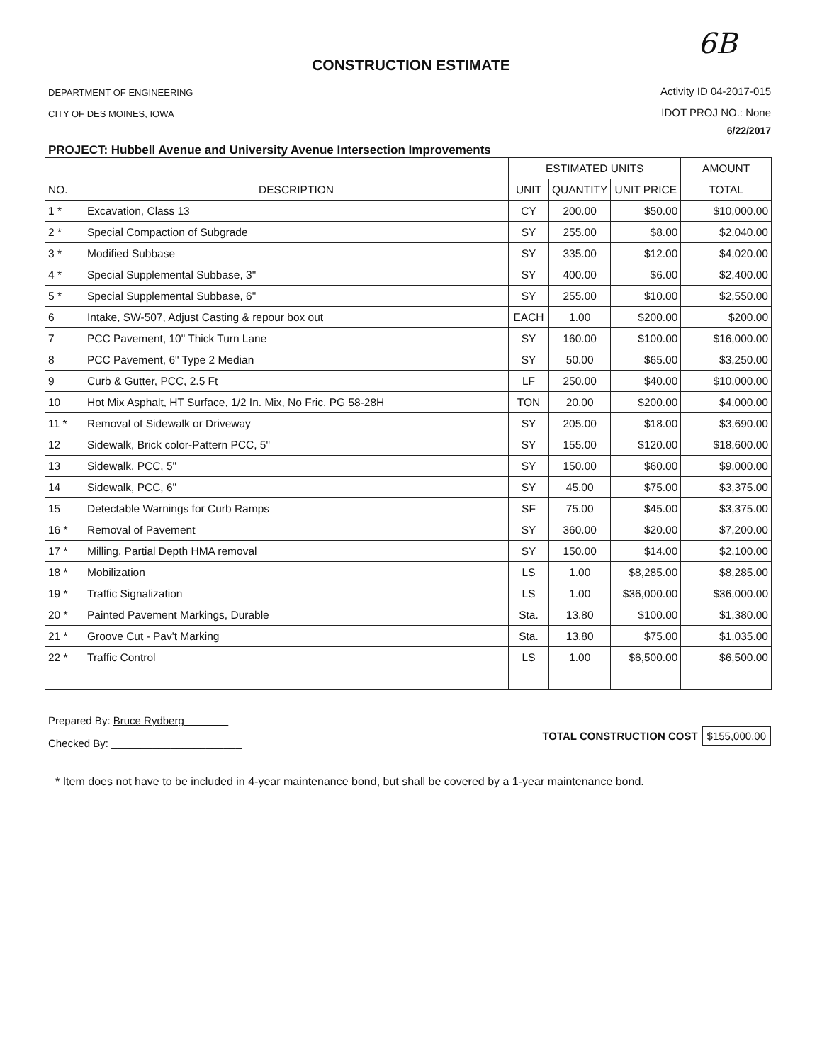6B
CONSTRUCTION ESTIMATE
DEPARTMENT OF ENGINEERING
CITY OF DES MOINES, IOWA
Activity ID 04-2017-015
IDOT PROJ NO.: None
6/22/2017
PROJECT: Hubbell Avenue and University Avenue Intersection Improvements
| | | ESTIMATED UNITS | | | AMOUNT |
| --- | --- | --- | --- | --- | --- |
| NO. | DESCRIPTION | UNIT | QUANTITY | UNIT PRICE | TOTAL |
| 1 * | Excavation, Class 13 | CY | 200.00 | $50.00 | $10,000.00 |
| 2 * | Special Compaction of Subgrade | SY | 255.00 | $8.00 | $2,040.00 |
| 3 * | Modified Subbase | SY | 335.00 | $12.00 | $4,020.00 |
| 4 * | Special Supplemental Subbase, 3" | SY | 400.00 | $6.00 | $2,400.00 |
| 5 * | Special Supplemental Subbase, 6" | SY | 255.00 | $10.00 | $2,550.00 |
| 6 | Intake, SW-507, Adjust Casting & repour box out | EACH | 1.00 | $200.00 | $200.00 |
| 7 | PCC Pavement, 10" Thick Turn Lane | SY | 160.00 | $100.00 | $16,000.00 |
| 8 | PCC Pavement, 6" Type 2 Median | SY | 50.00 | $65.00 | $3,250.00 |
| 9 | Curb & Gutter, PCC, 2.5 Ft | LF | 250.00 | $40.00 | $10,000.00 |
| 10 | Hot Mix Asphalt, HT Surface, 1/2 In. Mix, No Fric, PG 58-28H | TON | 20.00 | $200.00 | $4,000.00 |
| 11 * | Removal of Sidewalk or Driveway | SY | 205.00 | $18.00 | $3,690.00 |
| 12 | Sidewalk, Brick color-Pattern PCC, 5" | SY | 155.00 | $120.00 | $18,600.00 |
| 13 | Sidewalk, PCC, 5" | SY | 150.00 | $60.00 | $9,000.00 |
| 14 | Sidewalk, PCC, 6" | SY | 45.00 | $75.00 | $3,375.00 |
| 15 | Detectable Warnings for Curb Ramps | SF | 75.00 | $45.00 | $3,375.00 |
| 16 * | Removal of Pavement | SY | 360.00 | $20.00 | $7,200.00 |
| 17 * | Milling, Partial Depth HMA removal | SY | 150.00 | $14.00 | $2,100.00 |
| 18 * | Mobilization | LS | 1.00 | $8,285.00 | $8,285.00 |
| 19 * | Traffic Signalization | LS | 1.00 | $36,000.00 | $36,000.00 |
| 20 * | Painted Pavement Markings, Durable | Sta. | 13.80 | $100.00 | $1,380.00 |
| 21 * | Groove Cut - Pav't Marking | Sta. | 13.80 | $75.00 | $1,035.00 |
| 22 * | Traffic Control | LS | 1.00 | $6,500.00 | $6,500.00 |
Prepared By: Bruce Rydberg
Checked By: ______________________
TOTAL CONSTRUCTION COST $155,000.00
* Item does not have to be included in 4-year maintenance bond, but shall be covered by a 1-year maintenance bond.